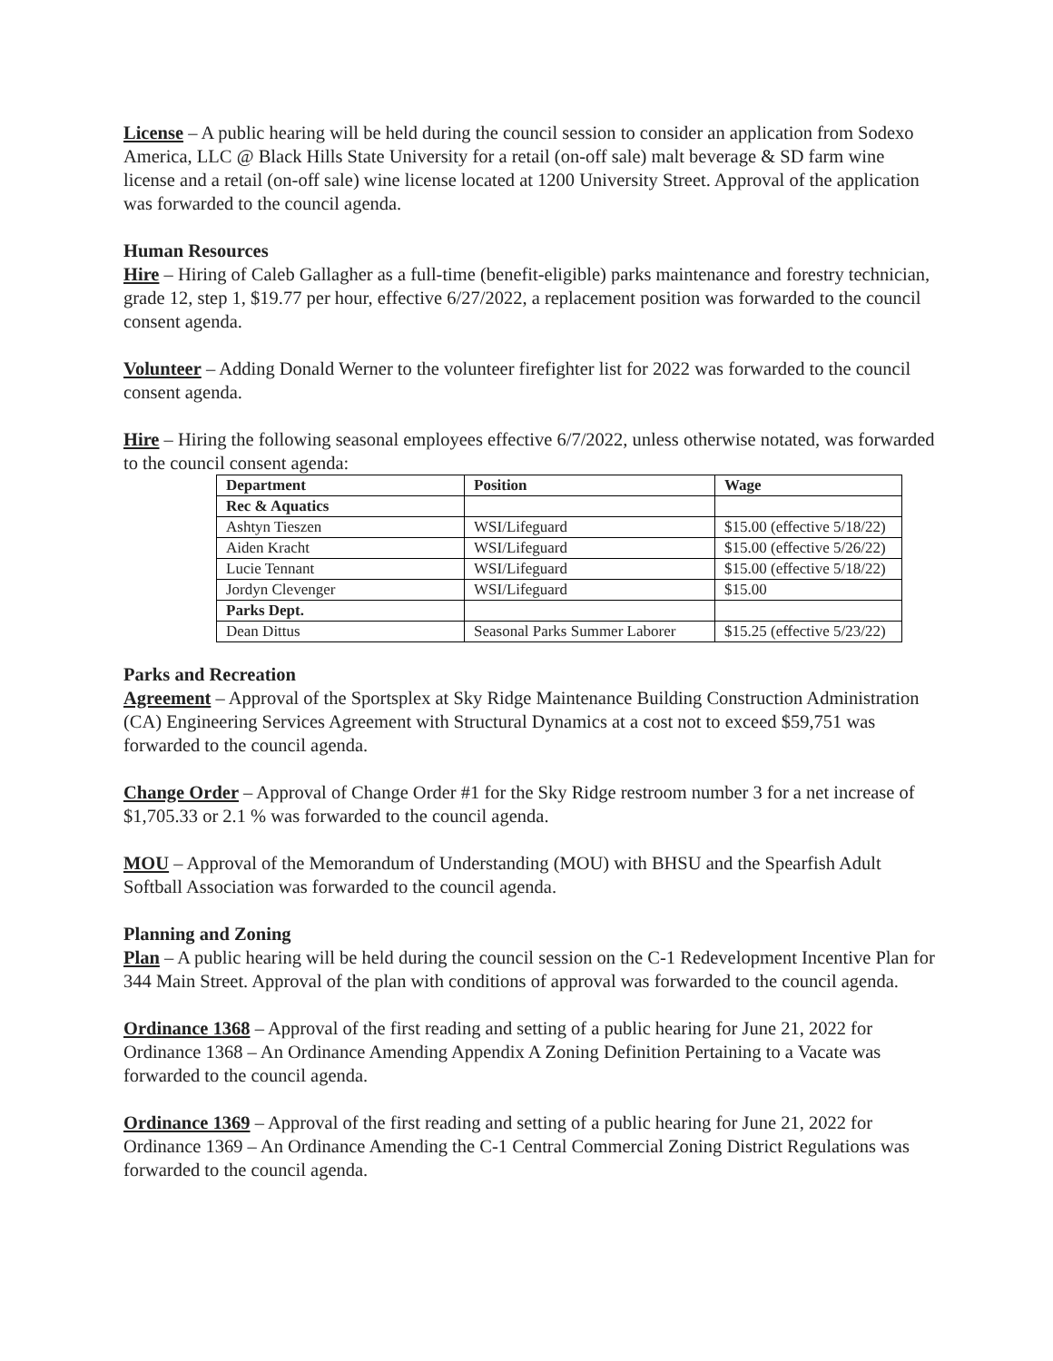License – A public hearing will be held during the council session to consider an application from Sodexo America, LLC @ Black Hills State University for a retail (on-off sale) malt beverage & SD farm wine license and a retail (on-off sale) wine license located at 1200 University Street. Approval of the application was forwarded to the council agenda.
Human Resources
Hire – Hiring of Caleb Gallagher as a full-time (benefit-eligible) parks maintenance and forestry technician, grade 12, step 1, $19.77 per hour, effective 6/27/2022, a replacement position was forwarded to the council consent agenda.
Volunteer – Adding Donald Werner to the volunteer firefighter list for 2022 was forwarded to the council consent agenda.
Hire – Hiring the following seasonal employees effective 6/7/2022, unless otherwise notated, was forwarded to the council consent agenda:
| Department | Position | Wage |
| --- | --- | --- |
| Rec & Aquatics | | |
| Ashtyn Tieszen | WSI/Lifeguard | $15.00 (effective 5/18/22) |
| Aiden Kracht | WSI/Lifeguard | $15.00 (effective 5/26/22) |
| Lucie Tennant | WSI/Lifeguard | $15.00 (effective 5/18/22) |
| Jordyn Clevenger | WSI/Lifeguard | $15.00 |
| Parks Dept. | | |
| Dean Dittus | Seasonal Parks Summer Laborer | $15.25 (effective 5/23/22) |
Parks and Recreation
Agreement – Approval of the Sportsplex at Sky Ridge Maintenance Building Construction Administration (CA) Engineering Services Agreement with Structural Dynamics at a cost not to exceed $59,751 was forwarded to the council agenda.
Change Order – Approval of Change Order #1 for the Sky Ridge restroom number 3 for a net increase of $1,705.33 or 2.1 % was forwarded to the council agenda.
MOU – Approval of the Memorandum of Understanding (MOU) with BHSU and the Spearfish Adult Softball Association was forwarded to the council agenda.
Planning and Zoning
Plan – A public hearing will be held during the council session on the C-1 Redevelopment Incentive Plan for 344 Main Street. Approval of the plan with conditions of approval was forwarded to the council agenda.
Ordinance 1368 – Approval of the first reading and setting of a public hearing for June 21, 2022 for Ordinance 1368 – An Ordinance Amending Appendix A Zoning Definition Pertaining to a Vacate was forwarded to the council agenda.
Ordinance 1369 – Approval of the first reading and setting of a public hearing for June 21, 2022 for Ordinance 1369 – An Ordinance Amending the C-1 Central Commercial Zoning District Regulations was forwarded to the council agenda.